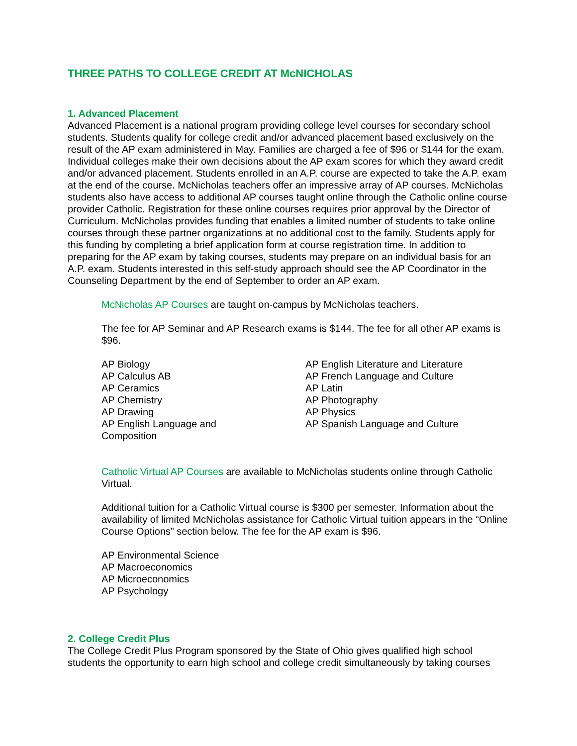THREE PATHS TO COLLEGE CREDIT AT McNICHOLAS
1. Advanced Placement
Advanced Placement is a national program providing college level courses for secondary school students. Students qualify for college credit and/or advanced placement based exclusively on the result of the AP exam administered in May. Families are charged a fee of $96 or $144 for the exam. Individual colleges make their own decisions about the AP exam scores for which they award credit and/or advanced placement. Students enrolled in an A.P. course are expected to take the A.P. exam at the end of the course. McNicholas teachers offer an impressive array of AP courses. McNicholas students also have access to additional AP courses taught online through the Catholic online course provider Catholic. Registration for these online courses requires prior approval by the Director of Curriculum. McNicholas provides funding that enables a limited number of students to take online courses through these partner organizations at no additional cost to the family. Students apply for this funding by completing a brief application form at course registration time. In addition to preparing for the AP exam by taking courses, students may prepare on an individual basis for an A.P. exam. Students interested in this self-study approach should see the AP Coordinator in the Counseling Department by the end of September to order an AP exam.
McNicholas AP Courses are taught on-campus by McNicholas teachers.
The fee for AP Seminar and AP Research exams is $144. The fee for all other AP exams is $96.
AP Biology
AP Calculus AB
AP Ceramics
AP Chemistry
AP Drawing
AP English Language and
Composition
AP English Literature and Literature
AP French Language and Culture
AP Latin
AP Photography
AP Physics
AP Spanish Language and Culture
Catholic Virtual AP Courses are available to McNicholas students online through Catholic Virtual.
Additional tuition for a Catholic Virtual course is $300 per semester. Information about the availability of limited McNicholas assistance for Catholic Virtual tuition appears in the “Online Course Options” section below. The fee for the AP exam is $96.
AP Environmental Science
AP Macroeconomics
AP Microeconomics
AP Psychology
2. College Credit Plus
The College Credit Plus Program sponsored by the State of Ohio gives qualified high school students the opportunity to earn high school and college credit simultaneously by taking courses